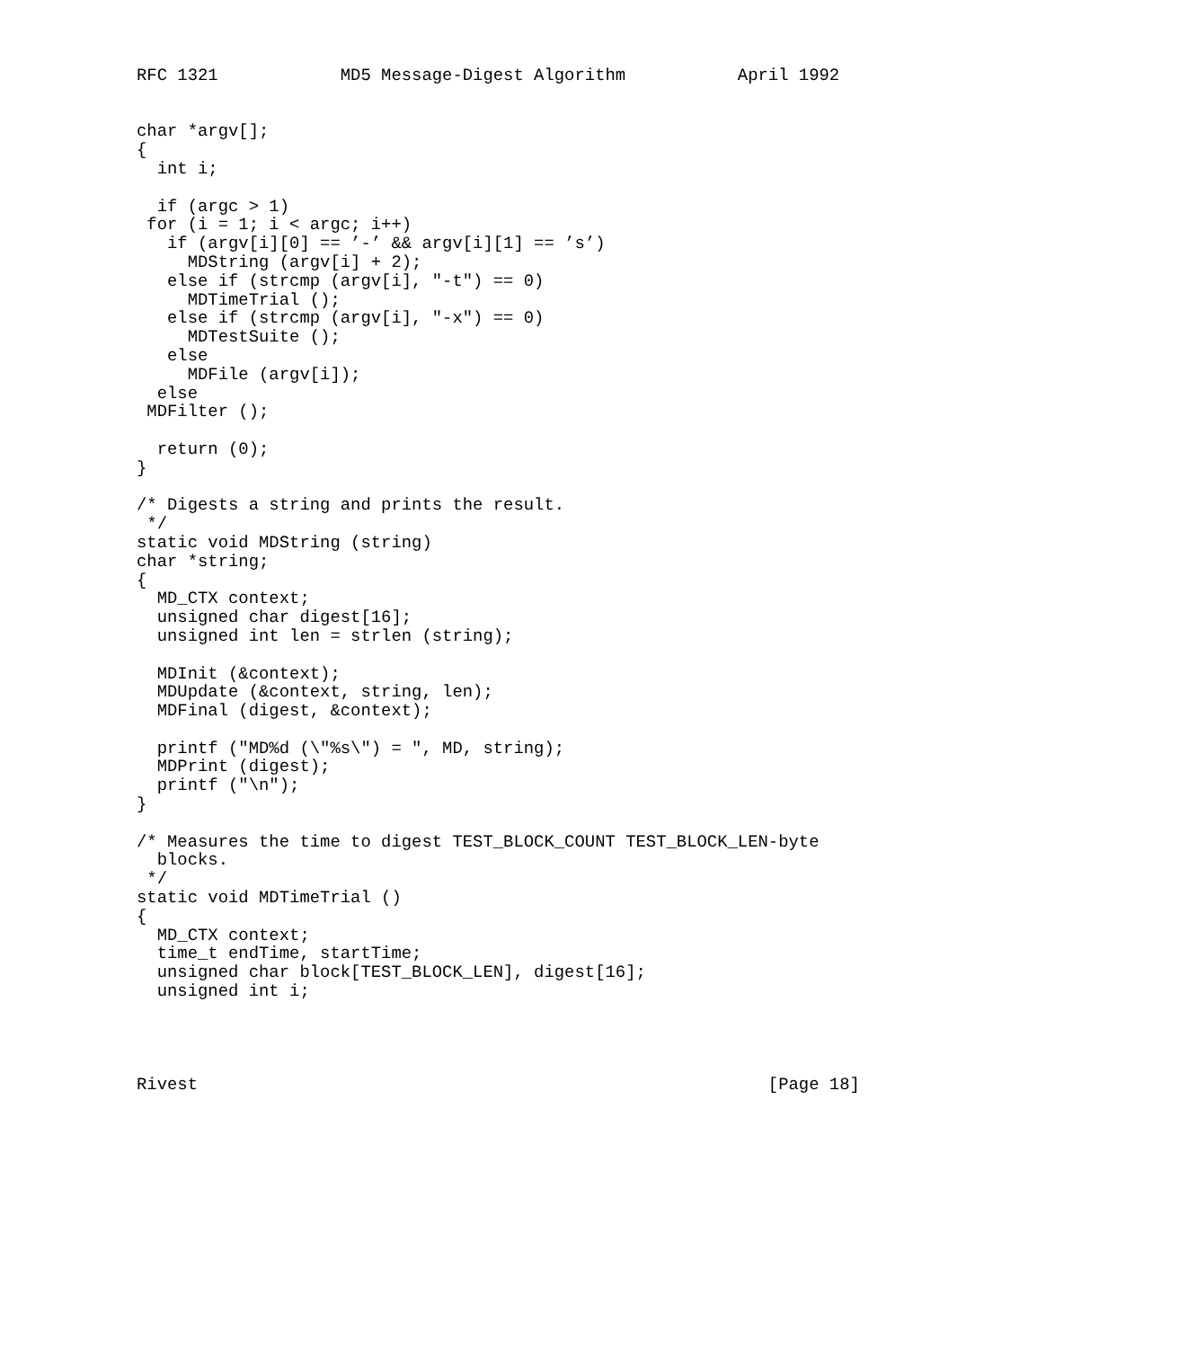RFC 1321            MD5 Message-Digest Algorithm           April 1992


char *argv[];
{
  int i;

  if (argc > 1)
 for (i = 1; i < argc; i++)
   if (argv[i][0] == ’-’ && argv[i][1] == ’s’)
     MDString (argv[i] + 2);
   else if (strcmp (argv[i], "-t") == 0)
     MDTimeTrial ();
   else if (strcmp (argv[i], "-x") == 0)
     MDTestSuite ();
   else
     MDFile (argv[i]);
  else
 MDFilter ();

  return (0);
}

/* Digests a string and prints the result.
 */
static void MDString (string)
char *string;
{
  MD_CTX context;
  unsigned char digest[16];
  unsigned int len = strlen (string);

  MDInit (&context);
  MDUpdate (&context, string, len);
  MDFinal (digest, &context);

  printf ("MD%d (\"%s\") = ", MD, string);
  MDPrint (digest);
  printf ("\n");
}

/* Measures the time to digest TEST_BLOCK_COUNT TEST_BLOCK_LEN-byte
  blocks.
 */
static void MDTimeTrial ()
{
  MD_CTX context;
  time_t endTime, startTime;
  unsigned char block[TEST_BLOCK_LEN], digest[16];
  unsigned int i;




Rivest                                                        [Page 18]